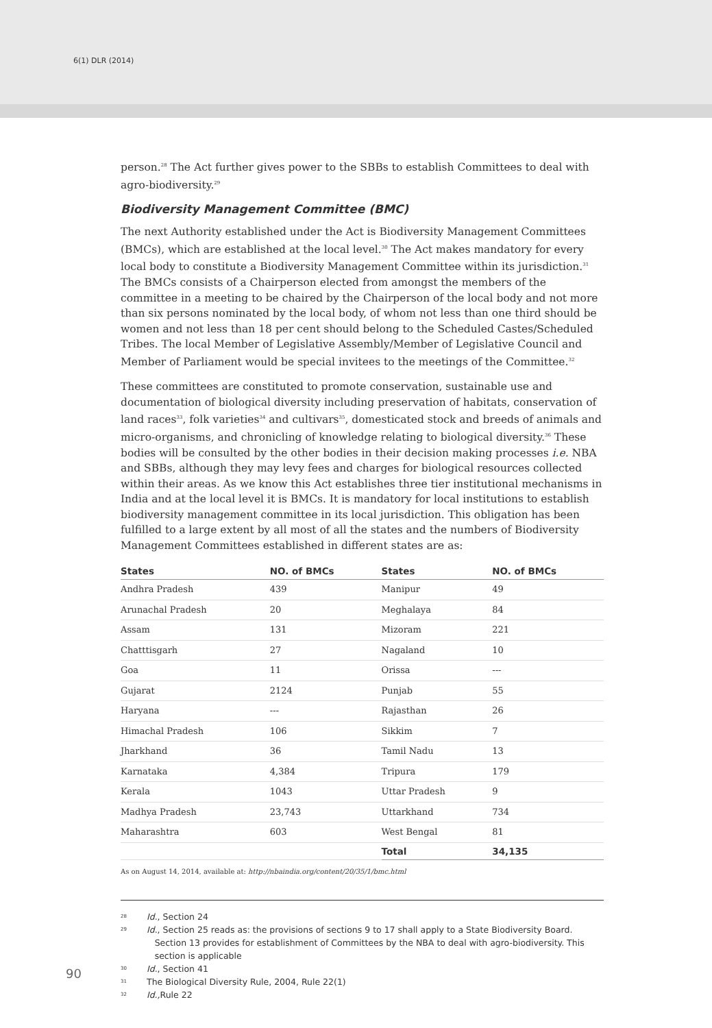6(1) DLR (2014)
person.<sup>28</sup> The Act further gives power to the SBBs to establish Committees to deal with agro-biodiversity.<sup>29</sup>
Biodiversity Management Committee (BMC)
The next Authority established under the Act is Biodiversity Management Committees (BMCs), which are established at the local level.<sup>30</sup> The Act makes mandatory for every local body to constitute a Biodiversity Management Committee within its jurisdiction.<sup>31</sup> The BMCs consists of a Chairperson elected from amongst the members of the committee in a meeting to be chaired by the Chairperson of the local body and not more than six persons nominated by the local body, of whom not less than one third should be women and not less than 18 per cent should belong to the Scheduled Castes/Scheduled Tribes. The local Member of Legislative Assembly/Member of Legislative Council and Member of Parliament would be special invitees to the meetings of the Committee.<sup>32</sup>
These committees are constituted to promote conservation, sustainable use and documentation of biological diversity including preservation of habitats, conservation of land races<sup>33</sup>, folk varieties<sup>34</sup> and cultivars<sup>35</sup>, domesticated stock and breeds of animals and micro-organisms, and chronicling of knowledge relating to biological diversity.<sup>36</sup> These bodies will be consulted by the other bodies in their decision making processes i.e. NBA and SBBs, although they may levy fees and charges for biological resources collected within their areas. As we know this Act establishes three tier institutional mechanisms in India and at the local level it is BMCs. It is mandatory for local institutions to establish biodiversity management committee in its local jurisdiction. This obligation has been fulfilled to a large extent by all most of all the states and the numbers of Biodiversity Management Committees established in different states are as:
| States | NO. of BMCs | States | NO. of BMCs |
| --- | --- | --- | --- |
| Andhra Pradesh | 439 | Manipur | 49 |
| Arunachal Pradesh | 20 | Meghalaya | 84 |
| Assam | 131 | Mizoram | 221 |
| Chatttisgarh | 27 | Nagaland | 10 |
| Goa | 11 | Orissa | --- |
| Gujarat | 2124 | Punjab | 55 |
| Haryana | --- | Rajasthan | 26 |
| Himachal Pradesh | 106 | Sikkim | 7 |
| Jharkhand | 36 | Tamil Nadu | 13 |
| Karnataka | 4,384 | Tripura | 179 |
| Kerala | 1043 | Uttar Pradesh | 9 |
| Madhya Pradesh | 23,743 | Uttarkhand | 734 |
| Maharashtra | 603 | West Bengal | 81 |
| | | Total | 34,135 |
As on August 14, 2014, available at: http://nbaindia.org/content/20/35/1/bmc.html
28
Id., Section 24
29
Id., Section 25 reads as: the provisions of sections 9 to 17 shall apply to a State Biodiversity Board. Section 13 provides for establishment of Committees by the NBA to deal with agro-biodiversity. This section is applicable
30
Id., Section 41
31
The Biological Diversity Rule, 2004, Rule 22(1)
32
Id., Rule 22
90